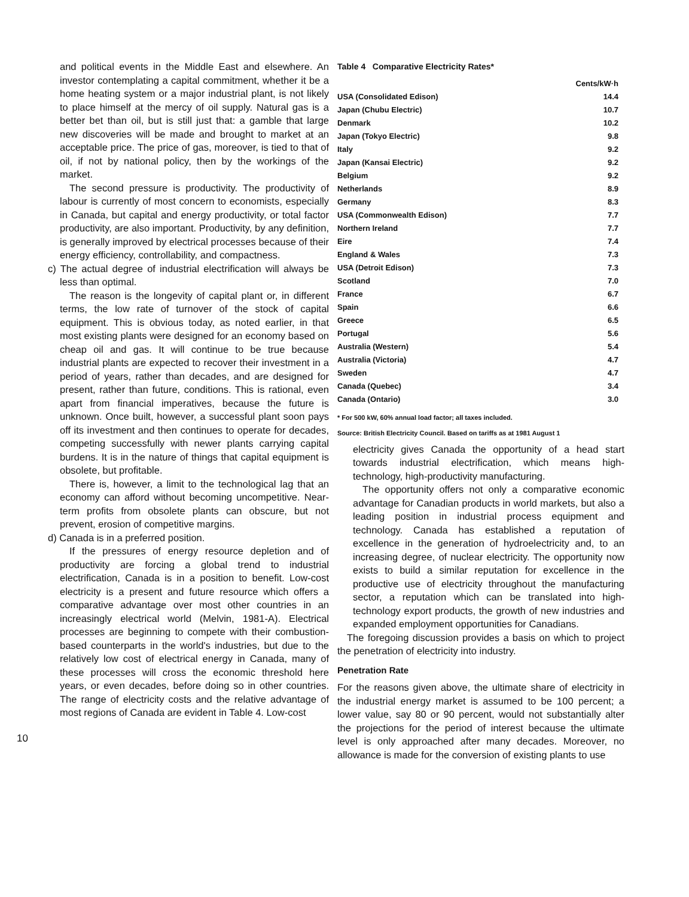10
and political events in the Middle East and elsewhere. An investor contemplating a capital commitment, whether it be a home heating system or a major industrial plant, is not likely to place himself at the mercy of oil supply. Natural gas is a better bet than oil, but is still just that: a gamble that large new discoveries will be made and brought to market at an acceptable price. The price of gas, moreover, is tied to that of oil, if not by national policy, then by the workings of the market.
The second pressure is productivity. The productivity of labour is currently of most concern to economists, especially in Canada, but capital and energy productivity, or total factor productivity, are also important. Productivity, by any definition, is generally improved by electrical processes because of their energy efficiency, controllability, and compactness.
c) The actual degree of industrial electrification will always be less than optimal.
The reason is the longevity of capital plant or, in different terms, the low rate of turnover of the stock of capital equipment. This is obvious today, as noted earlier, in that most existing plants were designed for an economy based on cheap oil and gas. It will continue to be true because industrial plants are expected to recover their investment in a period of years, rather than decades, and are designed for present, rather than future, conditions. This is rational, even apart from financial imperatives, because the future is unknown. Once built, however, a successful plant soon pays off its investment and then continues to operate for decades, competing successfully with newer plants carrying capital burdens. It is in the nature of things that capital equipment is obsolete, but profitable.
There is, however, a limit to the technological lag that an economy can afford without becoming uncompetitive. Near-term profits from obsolete plants can obscure, but not prevent, erosion of competitive margins.
d) Canada is in a preferred position.
If the pressures of energy resource depletion and of productivity are forcing a global trend to industrial electrification, Canada is in a position to benefit. Low-cost electricity is a present and future resource which offers a comparative advantage over most other countries in an increasingly electrical world (Melvin, 1981-A). Electrical processes are beginning to compete with their combustion-based counterparts in the world's industries, but due to the relatively low cost of electrical energy in Canada, many of these processes will cross the economic threshold here years, or even decades, before doing so in other countries. The range of electricity costs and the relative advantage of most regions of Canada are evident in Table 4. Low-cost
Table 4 Comparative Electricity Rates*
| | Cents/kW·h |
| --- | --- |
| USA (Consolidated Edison) | 14.4 |
| Japan (Chubu Electric) | 10.7 |
| Denmark | 10.2 |
| Japan (Tokyo Electric) | 9.8 |
| Italy | 9.2 |
| Japan (Kansai Electric) | 9.2 |
| Belgium | 9.2 |
| Netherlands | 8.9 |
| Germany | 8.3 |
| USA (Commonwealth Edison) | 7.7 |
| Northern Ireland | 7.7 |
| Eire | 7.4 |
| England & Wales | 7.3 |
| USA (Detroit Edison) | 7.3 |
| Scotland | 7.0 |
| France | 6.7 |
| Spain | 6.6 |
| Greece | 6.5 |
| Portugal | 5.6 |
| Australia (Western) | 5.4 |
| Australia (Victoria) | 4.7 |
| Sweden | 4.7 |
| Canada (Quebec) | 3.4 |
| Canada (Ontario) | 3.0 |
* For 500 kW, 60% annual load factor; all taxes included.
Source: British Electricity Council. Based on tariffs as at 1981 August 1
electricity gives Canada the opportunity of a head start towards industrial electrification, which means high-technology, high-productivity manufacturing.
The opportunity offers not only a comparative economic advantage for Canadian products in world markets, but also a leading position in industrial process equipment and technology. Canada has established a reputation of excellence in the generation of hydroelectricity and, to an increasing degree, of nuclear electricity. The opportunity now exists to build a similar reputation for excellence in the productive use of electricity throughout the manufacturing sector, a reputation which can be translated into high-technology export products, the growth of new industries and expanded employment opportunities for Canadians.
The foregoing discussion provides a basis on which to project the penetration of electricity into industry.
Penetration Rate
For the reasons given above, the ultimate share of electricity in the industrial energy market is assumed to be 100 percent; a lower value, say 80 or 90 percent, would not substantially alter the projections for the period of interest because the ultimate level is only approached after many decades. Moreover, no allowance is made for the conversion of existing plants to use